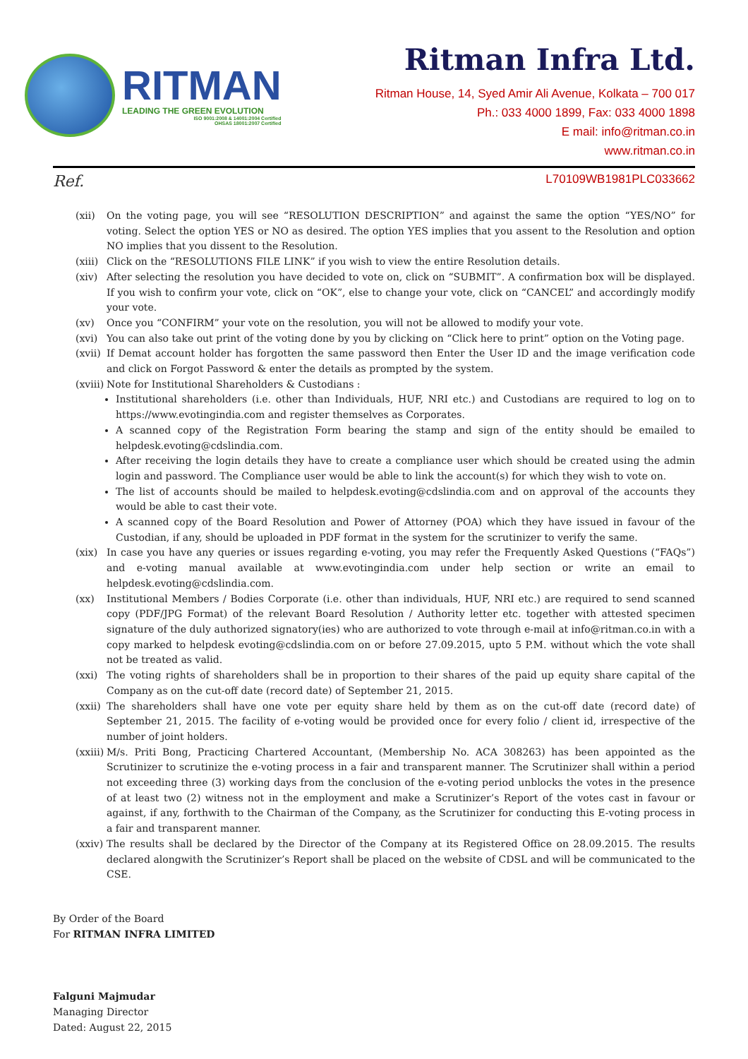RITMAN
LEADING THE GREEN EVOLUTION
ISO 9001:2008 & 14001:2004 Certified
OHSAS 18001:2007 Certified
Ritman Infra Ltd.
Ritman House, 14, Syed Amir Ali Avenue, Kolkata – 700 017
Ph.: 033 4000 1899, Fax: 033 4000 1898
E mail: info@ritman.co.in
www.ritman.co.in
Ref. L70109WB1981PLC033662
(xii) On the voting page, you will see “RESOLUTION DESCRIPTION” and against the same the option “YES/NO” for voting. Select the option YES or NO as desired. The option YES implies that you assent to the Resolution and option NO implies that you dissent to the Resolution.
(xiii) Click on the “RESOLUTIONS FILE LINK” if you wish to view the entire Resolution details.
(xiv) After selecting the resolution you have decided to vote on, click on “SUBMIT”. A confirmation box will be displayed. If you wish to confirm your vote, click on “OK”, else to change your vote, click on “CANCEL” and accordingly modify your vote.
(xv) Once you “CONFIRM” your vote on the resolution, you will not be allowed to modify your vote.
(xvi) You can also take out print of the voting done by you by clicking on “Click here to print” option on the Voting page.
(xvii) If Demat account holder has forgotten the same password then Enter the User ID and the image verification code and click on Forgot Password & enter the details as prompted by the system.
(xviii) Note for Institutional Shareholders & Custodians :
Institutional shareholders (i.e. other than Individuals, HUF, NRI etc.) and Custodians are required to log on to https://www.evotingindia.com and register themselves as Corporates.
A scanned copy of the Registration Form bearing the stamp and sign of the entity should be emailed to helpdesk.evoting@cdslindia.com.
After receiving the login details they have to create a compliance user which should be created using the admin login and password. The Compliance user would be able to link the account(s) for which they wish to vote on.
The list of accounts should be mailed to helpdesk.evoting@cdslindia.com and on approval of the accounts they would be able to cast their vote.
A scanned copy of the Board Resolution and Power of Attorney (POA) which they have issued in favour of the Custodian, if any, should be uploaded in PDF format in the system for the scrutinizer to verify the same.
(xix) In case you have any queries or issues regarding e-voting, you may refer the Frequently Asked Questions (“FAQs”) and e-voting manual available at www.evotingindia.com under help section or write an email to helpdesk.evoting@cdslindia.com.
(xx) Institutional Members / Bodies Corporate (i.e. other than individuals, HUF, NRI etc.) are required to send scanned copy (PDF/JPG Format) of the relevant Board Resolution / Authority letter etc. together with attested specimen signature of the duly authorized signatory(ies) who are authorized to vote through e-mail at info@ritman.co.in with a copy marked to helpdesk evoting@cdslindia.com on or before 27.09.2015, upto 5 P.M. without which the vote shall not be treated as valid.
(xxi) The voting rights of shareholders shall be in proportion to their shares of the paid up equity share capital of the Company as on the cut-off date (record date) of September 21, 2015.
(xxii) The shareholders shall have one vote per equity share held by them as on the cut-off date (record date) of September 21, 2015. The facility of e-voting would be provided once for every folio / client id, irrespective of the number of joint holders.
(xxiii) M/s. Priti Bong, Practicing Chartered Accountant, (Membership No. ACA 308263) has been appointed as the Scrutinizer to scrutinize the e-voting process in a fair and transparent manner. The Scrutinizer shall within a period not exceeding three (3) working days from the conclusion of the e-voting period unblocks the votes in the presence of at least two (2) witness not in the employment and make a Scrutinizer’s Report of the votes cast in favour or against, if any, forthwith to the Chairman of the Company, as the Scrutinizer for conducting this E-voting process in a fair and transparent manner.
(xxiv) The results shall be declared by the Director of the Company at its Registered Office on 28.09.2015. The results declared alongwith the Scrutinizer’s Report shall be placed on the website of CDSL and will be communicated to the CSE.
By Order of the Board
For RITMAN INFRA LIMITED
Falguni Majmudar
Managing Director
Dated: August 22, 2015